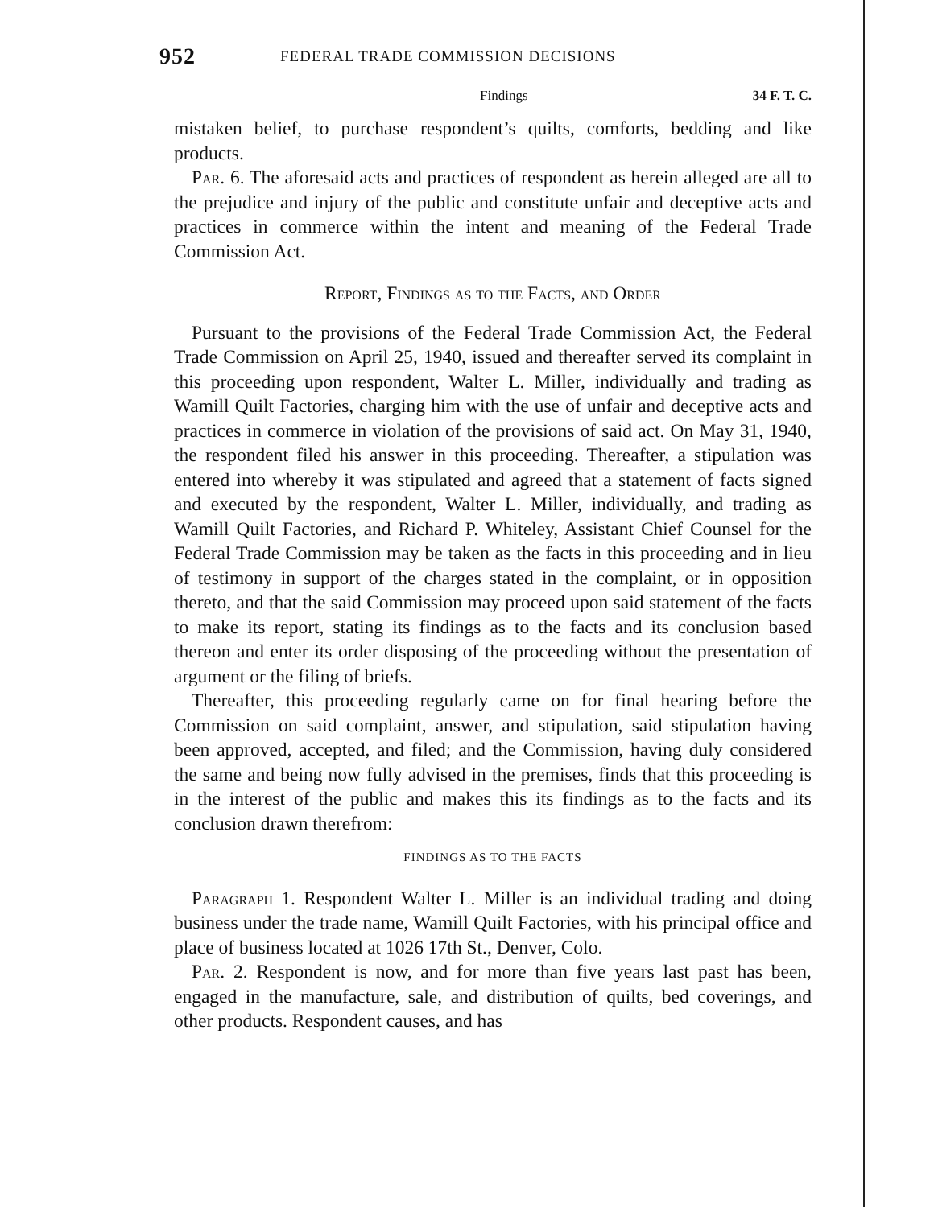952 FEDERAL TRADE COMMISSION DECISIONS
Findings 34 F. T. C.
mistaken belief, to purchase respondent’s quilts, comforts, bedding and like products.
Par. 6. The aforesaid acts and practices of respondent as herein alleged are all to the prejudice and injury of the public and constitute unfair and deceptive acts and practices in commerce within the intent and meaning of the Federal Trade Commission Act.
Report, Findings as to the Facts, and Order
Pursuant to the provisions of the Federal Trade Commission Act, the Federal Trade Commission on April 25, 1940, issued and thereafter served its complaint in this proceeding upon respondent, Walter L. Miller, individually and trading as Wamill Quilt Factories, charging him with the use of unfair and deceptive acts and practices in commerce in violation of the provisions of said act. On May 31, 1940, the respondent filed his answer in this proceeding. Thereafter, a stipulation was entered into whereby it was stipulated and agreed that a statement of facts signed and executed by the respondent, Walter L. Miller, individually, and trading as Wamill Quilt Factories, and Richard P. Whiteley, Assistant Chief Counsel for the Federal Trade Commission may be taken as the facts in this proceeding and in lieu of testimony in support of the charges stated in the complaint, or in opposition thereto, and that the said Commission may proceed upon said statement of the facts to make its report, stating its findings as to the facts and its conclusion based thereon and enter its order disposing of the proceeding without the presentation of argument or the filing of briefs.
Thereafter, this proceeding regularly came on for final hearing before the Commission on said complaint, answer, and stipulation, said stipulation having been approved, accepted, and filed; and the Commission, having duly considered the same and being now fully advised in the premises, finds that this proceeding is in the interest of the public and makes this its findings as to the facts and its conclusion drawn therefrom:
FINDINGS AS TO THE FACTS
Paragraph 1. Respondent Walter L. Miller is an individual trading and doing business under the trade name, Wamill Quilt Factories, with his principal office and place of business located at 1026 17th St., Denver, Colo.
Par. 2. Respondent is now, and for more than five years last past has been, engaged in the manufacture, sale, and distribution of quilts, bed coverings, and other products. Respondent causes, and has